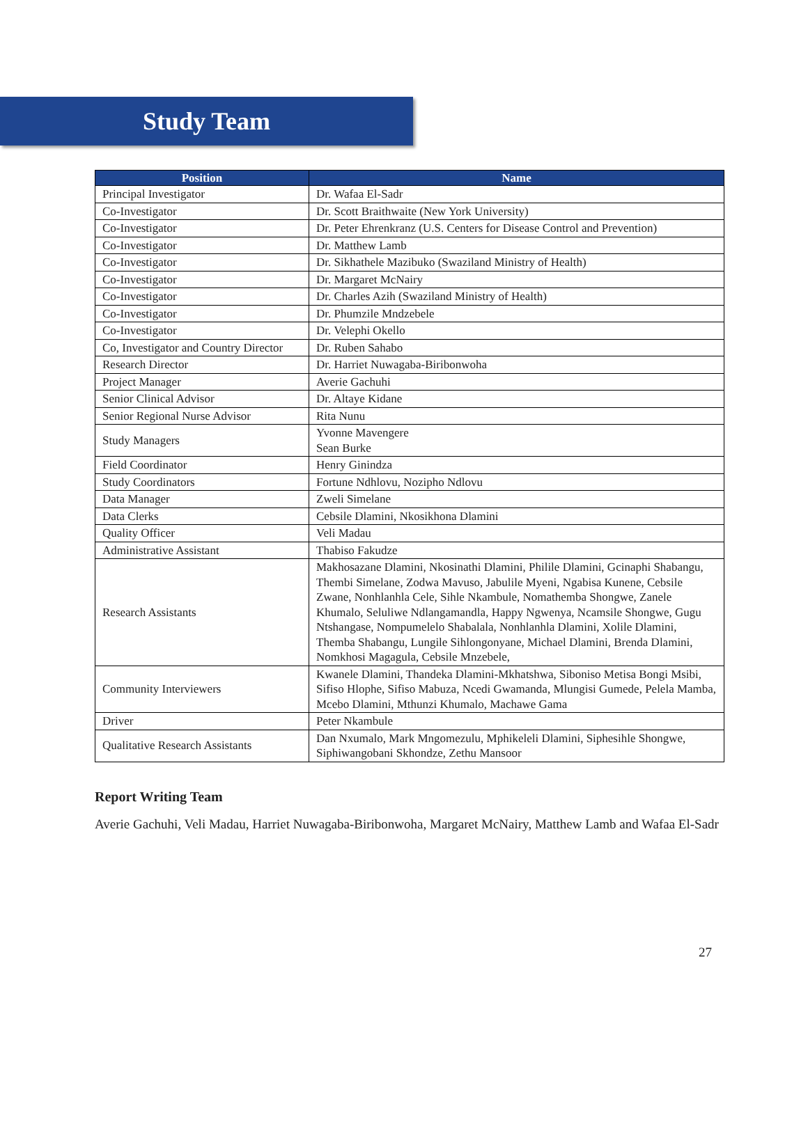Study Team
| Position | Name |
| --- | --- |
| Principal Investigator | Dr. Wafaa El-Sadr |
| Co-Investigator | Dr. Scott Braithwaite (New York University) |
| Co-Investigator | Dr. Peter Ehrenkranz (U.S. Centers for Disease Control and Prevention) |
| Co-Investigator | Dr. Matthew Lamb |
| Co-Investigator | Dr. Sikhathele Mazibuko (Swaziland Ministry of Health) |
| Co-Investigator | Dr. Margaret McNairy |
| Co-Investigator | Dr. Charles Azih (Swaziland Ministry of Health) |
| Co-Investigator | Dr. Phumzile Mndzebele |
| Co-Investigator | Dr. Velephi Okello |
| Co, Investigator and Country Director | Dr. Ruben Sahabo |
| Research Director | Dr. Harriet Nuwagaba-Biribonwoha |
| Project Manager | Averie Gachuhi |
| Senior Clinical Advisor | Dr. Altaye Kidane |
| Senior Regional Nurse Advisor | Rita Nunu |
| Study Managers | Yvonne Mavengere Sean Burke |
| Field Coordinator | Henry Ginindza |
| Study Coordinators | Fortune Ndhlovu, Nozipho Ndlovu |
| Data Manager | Zweli Simelane |
| Data Clerks | Cebsile Dlamini, Nkosikhona Dlamini |
| Quality Officer | Veli Madau |
| Administrative Assistant | Thabiso Fakudze |
| Research Assistants | Makhosazane Dlamini, Nkosinathi Dlamini, Philile Dlamini, Gcinaphi Shabangu, Thembi Simelane, Zodwa Mavuso, Jabulile Myeni, Ngabisa Kunene, Cebsile Zwane, Nonhlanhla Cele, Sihle Nkambule, Nomathemba Shongwe, Zanele Khumalo, Seluliwe Ndlangamandla, Happy Ngwenya, Ncamsile Shongwe, Gugu Ntshangase, Nompumelelo Shabalala, Nonhlanhla Dlamini, Xolile Dlamini, Themba Shabangu, Lungile Sihlongonyane, Michael Dlamini, Brenda Dlamini, Nomkhosi Magagula, Cebsile Mnzebele, |
| Community Interviewers | Kwanele Dlamini, Thandeka Dlamini-Mkhatshwa, Siboniso Metisa Bongi Msibi, Sifiso Hlophe, Sifiso Mabuza, Ncedi Gwamanda, Mlungisi Gumede, Pelela Mamba, Mcebo Dlamini, Mthunzi Khumalo, Machawe Gama |
| Driver | Peter Nkambule |
| Qualitative Research Assistants | Dan Nxumalo, Mark Mngomezulu, Mphikeleli Dlamini, Siphesihle Shongwe, Siphiwangobani Skhondze, Zethu Mansoor |
Report Writing Team
Averie Gachuhi, Veli Madau, Harriet Nuwagaba-Biribonwoha, Margaret McNairy, Matthew Lamb and Wafaa El-Sadr
27